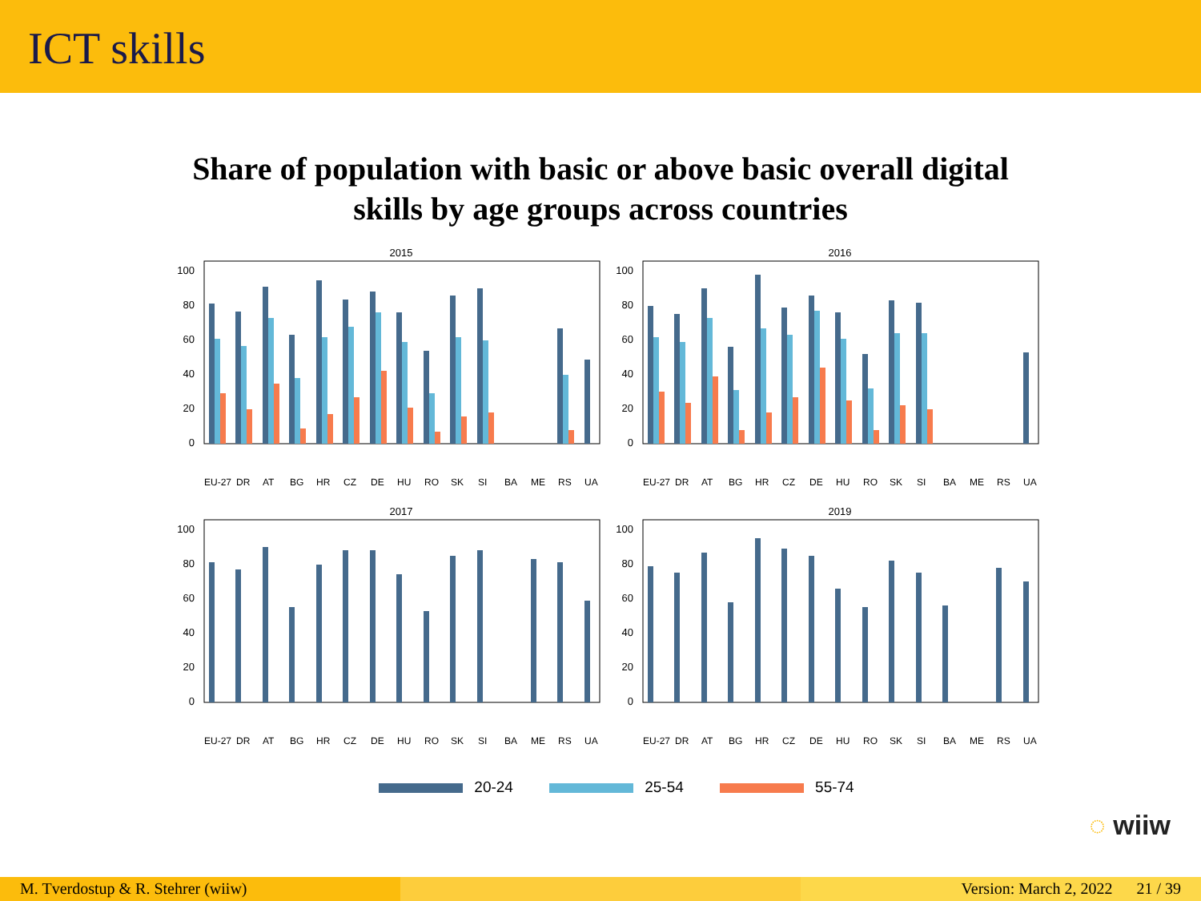ICT skills
Share of population with basic or above basic overall digital
skills by age groups across countries
2015
0
20
40
60
80
100
EU-27 DR AT BG HR CZ DE HU RO SK SI BA ME RS UA
2016
0
20
40
60
80
100
EU-27 DR AT BG HR CZ DE HU RO SK SI BA ME RS UA
2017
0
20
40
60
80
100
EU-27 DR AT BG HR CZ DE HU RO SK SI BA ME RS UA
2019
0
20
40
60
80
100
EU-27 DR AT BG HR CZ DE HU RO SK SI BA ME RS UA
20-24 25-54 55-74
◌ wiiw
M. Tverdostup & R. Stehrer (wiiw) Version: March 2, 2022 21 / 39